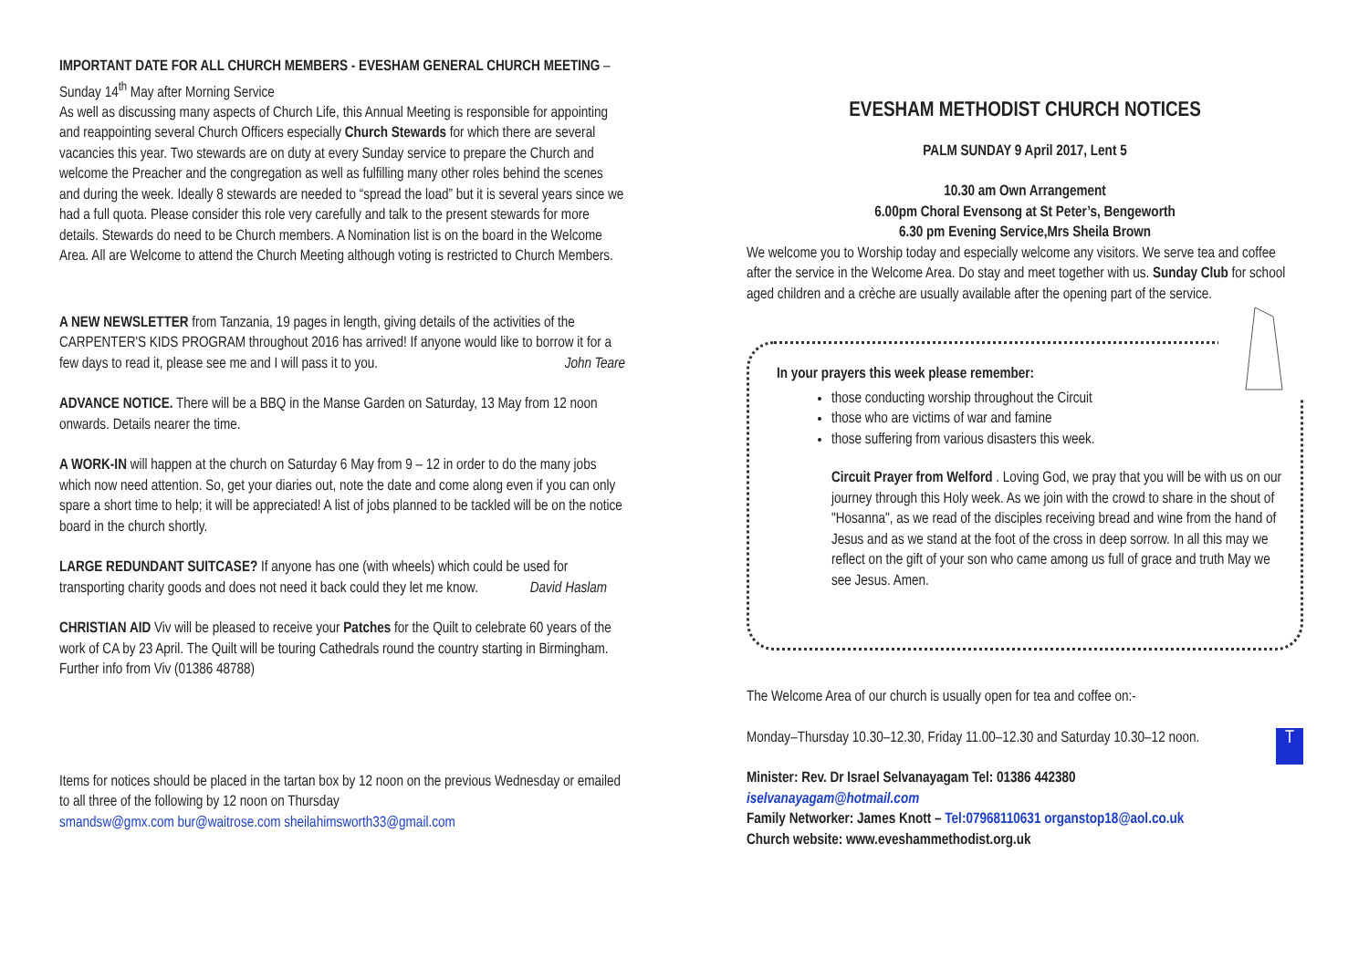IMPORTANT DATE FOR ALL CHURCH MEMBERS - EVESHAM GENERAL CHURCH MEETING – Sunday 14<sup>th</sup> May after Morning Service
As well as discussing many aspects of Church Life, this Annual Meeting is responsible for appointing and reappointing several Church Officers especially Church Stewards for which there are several vacancies this year. Two stewards are on duty at every Sunday service to prepare the Church and welcome the Preacher and the congregation as well as fulfilling many other roles behind the scenes and during the week. Ideally 8 stewards are needed to “spread the load” but it is several years since we had a full quota. Please consider this role very carefully and talk to the present stewards for more details. Stewards do need to be Church members. A Nomination list is on the board in the Welcome Area. All are Welcome to attend the Church Meeting although voting is restricted to Church Members.
A NEW NEWSLETTER from Tanzania, 19 pages in length, giving details of the activities of the CARPENTER'S KIDS PROGRAM throughout 2016 has arrived! If anyone would like to borrow it for a few days to read it, please see me and I will pass it to you. John Teare
ADVANCE NOTICE. There will be a BBQ in the Manse Garden on Saturday, 13 May from 12 noon onwards. Details nearer the time.
A WORK-IN will happen at the church on Saturday 6 May from 9 – 12 in order to do the many jobs which now need attention. So, get your diaries out, note the date and come along even if you can only spare a short time to help; it will be appreciated! A list of jobs planned to be tackled will be on the notice board in the church shortly.
LARGE REDUNDANT SUITCASE? If anyone has one (with wheels) which could be used for transporting charity goods and does not need it back could they let me know. David Haslam
CHRISTIAN AID Viv will be pleased to receive your Patches for the Quilt to celebrate 60 years of the work of CA by 23 April. The Quilt will be touring Cathedrals round the country starting in Birmingham. Further info from Viv (01386 48788)
Items for notices should be placed in the tartan box by 12 noon on the previous Wednesday or emailed to all three of the following by 12 noon on Thursday
smandsw@gmx.com bur@waitrose.com sheilahimsworth33@gmail.com
EVESHAM METHODIST CHURCH NOTICES
PALM SUNDAY 9 April 2017, Lent 5
10.30 am Own Arrangement
6.00pm Choral Evensong at St Peter’s, Bengeworth
6.30 pm Evening Service,Mrs Sheila Brown
We welcome you to Worship today and especially welcome any visitors. We serve tea and coffee after the service in the Welcome Area. Do stay and meet together with us. Sunday Club for school aged children and a crèche are usually available after the opening part of the service.
In your prayers this week please remember:
those conducting worship throughout the Circuit
those who are victims of war and famine
those suffering from various disasters this week.
Circuit Prayer from Welford . Loving God, we pray that you will be with us on our journey through this Holy week. As we join with the crowd to share in the shout of "Hosanna", as we read of the disciples receiving bread and wine from the hand of Jesus and as we stand at the foot of the cross in deep sorrow. In all this may we reflect on the gift of your son who came among us full of grace and truth May we see Jesus. Amen.
The Welcome Area of our church is usually open for tea and coffee on:-
TMonday–Thursday 10.30–12.30, Friday 11.00–12.30 and Saturday 10.30–12 noon.
Minister: Rev. Dr Israel Selvanayagam Tel: 01386 442380
iselvanayagam@hotmail.com
Family Networker: James Knott – Tel:07968110631 organstop18@aol.co.uk
Church website: www.eveshammethodist.org.uk